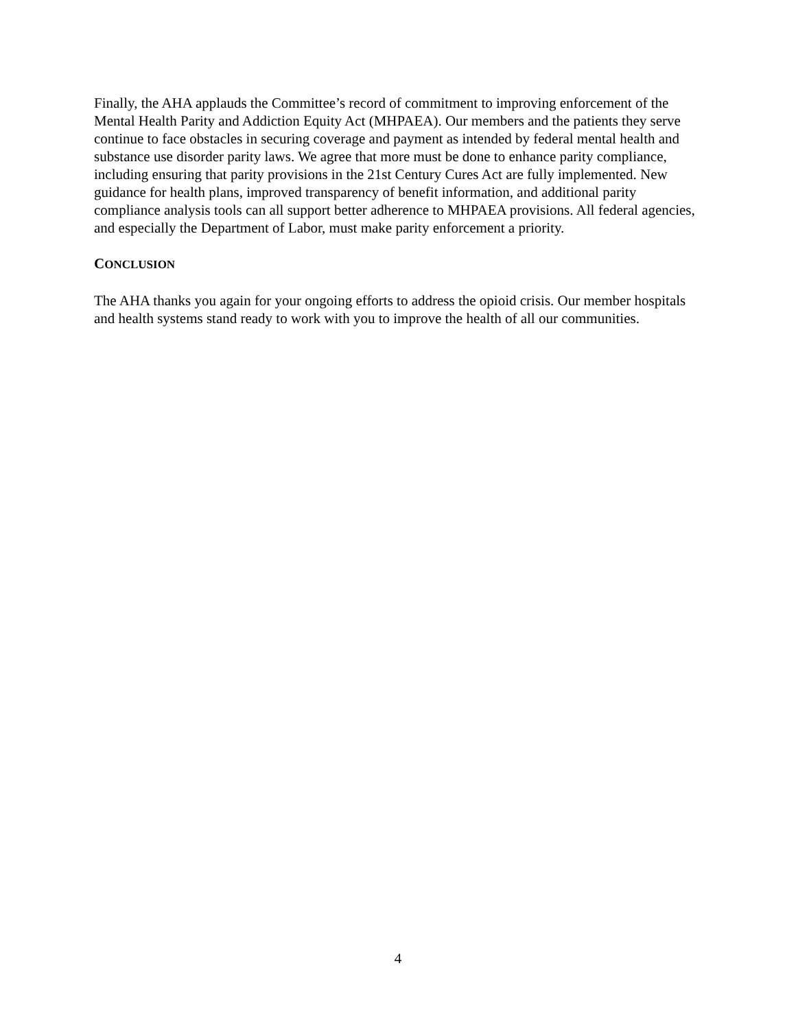Finally, the AHA applauds the Committee’s record of commitment to improving enforcement of the Mental Health Parity and Addiction Equity Act (MHPAEA). Our members and the patients they serve continue to face obstacles in securing coverage and payment as intended by federal mental health and substance use disorder parity laws. We agree that more must be done to enhance parity compliance, including ensuring that parity provisions in the 21st Century Cures Act are fully implemented. New guidance for health plans, improved transparency of benefit information, and additional parity compliance analysis tools can all support better adherence to MHPAEA provisions. All federal agencies, and especially the Department of Labor, must make parity enforcement a priority.
CONCLUSION
The AHA thanks you again for your ongoing efforts to address the opioid crisis. Our member hospitals and health systems stand ready to work with you to improve the health of all our communities.
4